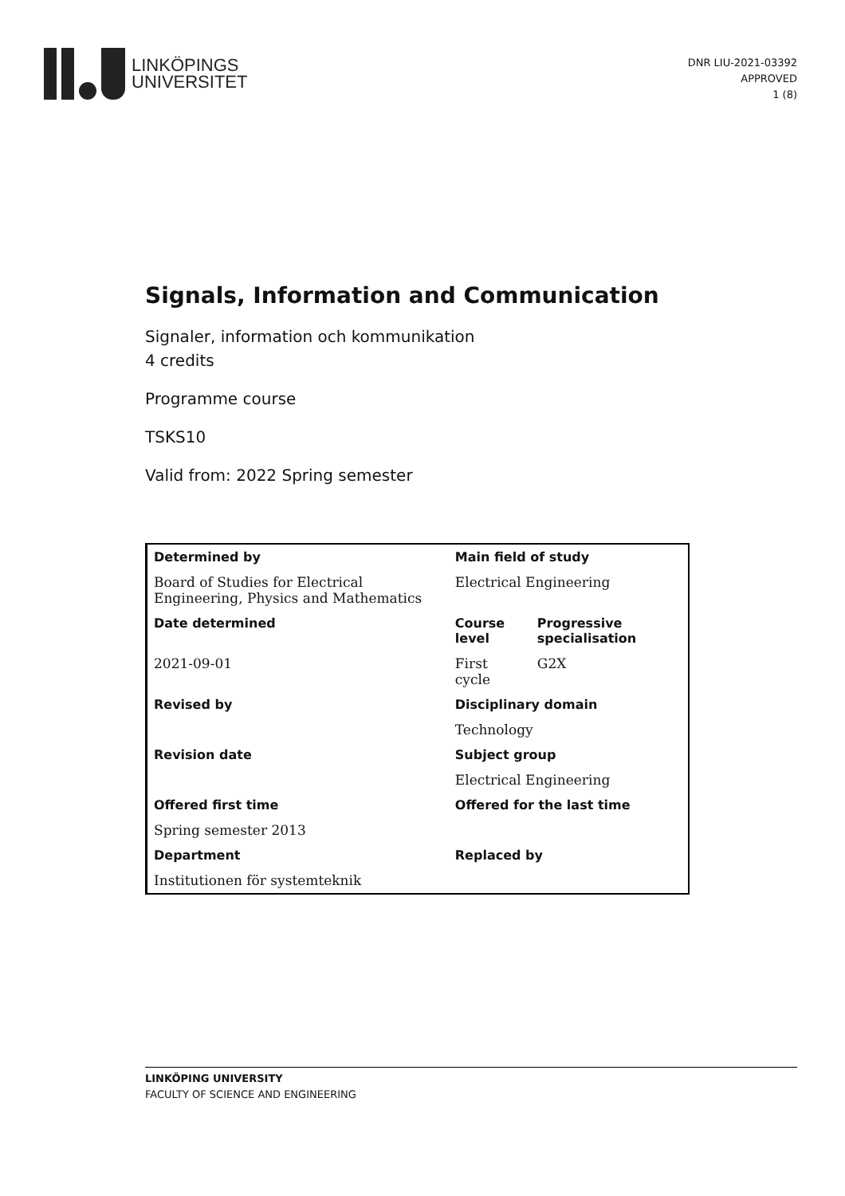LINKÖPINGS
UNIVERSITET
DNR LIU-2021-03392
APPROVED
1 (8)
Signals, Information and Communication
Signaler, information och kommunikation
4 credits
Programme course
TSKS10
Valid from: 2022 Spring semester
| Determined by | Main field of study | |
| --- | --- | --- |
| Board of Studies for Electrical Engineering, Physics and Mathematics | Electrical Engineering | |
| Date determined | Course level | Progressive specialisation |
| 2021-09-01 | First cycle | G2X |
| Revised by | Disciplinary domain | |
| | Technology | |
| Revision date | Subject group | |
| | Electrical Engineering | |
| Offered first time | Offered for the last time | |
| Spring semester 2013 | | |
| Department | Replaced by | |
| Institutionen för systemteknik | | |
LINKÖPING UNIVERSITY
FACULTY OF SCIENCE AND ENGINEERING